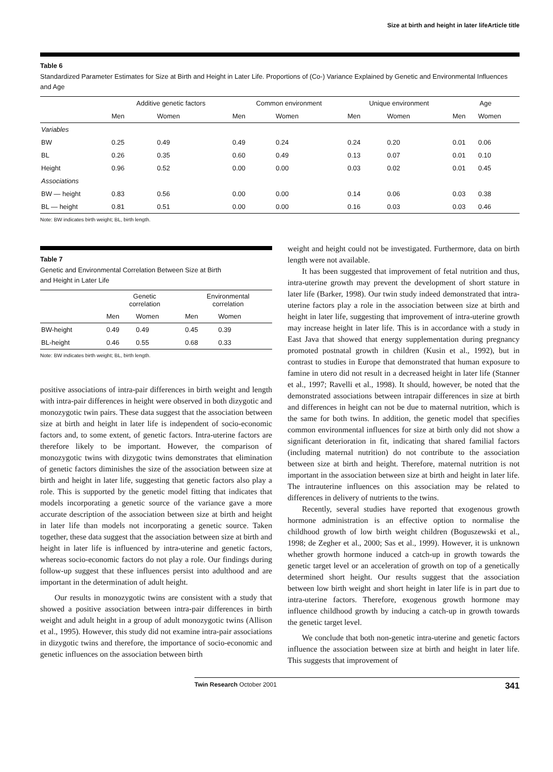Size at birth and height in later lifeArticle title
Table 6
Standardized Parameter Estimates for Size at Birth and Height in Later Life. Proportions of (Co-) Variance Explained by Genetic and Environmental Influences and Age
| | Additive genetic factors | | Common environment | | Unique environment | | Age | |
| | Men | Women | Men | Women | Men | Women | Men | Women |
| Variables | | | | | | | | |
| BW | 0.25 | 0.49 | 0.49 | 0.24 | 0.24 | 0.20 | 0.01 | 0.06 |
| BL | 0.26 | 0.35 | 0.60 | 0.49 | 0.13 | 0.07 | 0.01 | 0.10 |
| Height | 0.96 | 0.52 | 0.00 | 0.00 | 0.03 | 0.02 | 0.01 | 0.45 |
| Associations | | | | | | | | |
| BW — height | 0.83 | 0.56 | 0.00 | 0.00 | 0.14 | 0.06 | 0.03 | 0.38 |
| BL — height | 0.81 | 0.51 | 0.00 | 0.00 | 0.16 | 0.03 | 0.03 | 0.46 |
Note: BW indicates birth weight; BL, birth length.
Table 7
Genetic and Environmental Correlation Between Size at Birth
and Height in Later Life
| | Genetic correlation | | Environmental correlation | |
| | Men | Women | Men | Women |
| BW-height | 0.49 | 0.49 | 0.45 | 0.39 |
| BL-height | 0.46 | 0.55 | 0.68 | 0.33 |
Note: BW indicates birth weight; BL, birth length.
positive associations of intra-pair differences in birth weight and length with intra-pair differences in height were observed in both dizygotic and monozygotic twin pairs. These data suggest that the association between size at birth and height in later life is independent of socio-economic factors and, to some extent, of genetic factors. Intra-uterine factors are therefore likely to be important. However, the comparison of monozygotic twins with dizygotic twins demonstrates that elimination of genetic factors diminishes the size of the association between size at birth and height in later life, suggesting that genetic factors also play a role. This is supported by the genetic model fitting that indicates that models incorporating a genetic source of the variance gave a more accurate description of the association between size at birth and height in later life than models not incorporating a genetic source. Taken together, these data suggest that the association between size at birth and height in later life is influenced by intra-uterine and genetic factors, whereas socio-economic factors do not play a role. Our findings during follow-up suggest that these influences persist into adulthood and are important in the determination of adult height.
Our results in monozygotic twins are consistent with a study that showed a positive association between intra-pair differences in birth weight and adult height in a group of adult monozygotic twins (Allison et al., 1995). However, this study did not examine intra-pair associations in dizygotic twins and therefore, the importance of socio-economic and genetic influences on the association between birth
weight and height could not be investigated. Furthermore, data on birth length were not available.
It has been suggested that improvement of fetal nutrition and thus, intra-uterine growth may prevent the development of short stature in later life (Barker, 1998). Our twin study indeed demonstrated that intra-uterine factors play a role in the association between size at birth and height in later life, suggesting that improvement of intra-uterine growth may increase height in later life. This is in accordance with a study in East Java that showed that energy supplementation during pregnancy promoted postnatal growth in children (Kusin et al., 1992), but in contrast to studies in Europe that demonstrated that human exposure to famine in utero did not result in a decreased height in later life (Stanner et al., 1997; Ravelli et al., 1998). It should, however, be noted that the demonstrated associations between intrapair differences in size at birth and differences in height can not be due to maternal nutrition, which is the same for both twins. In addition, the genetic model that specifies common environmental influences for size at birth only did not show a significant deterioration in fit, indicating that shared familial factors (including maternal nutrition) do not contribute to the association between size at birth and height. Therefore, maternal nutrition is not important in the association between size at birth and height in later life. The intrauterine influences on this association may be related to differences in delivery of nutrients to the twins.
Recently, several studies have reported that exogenous growth hormone administration is an effective option to normalise the childhood growth of low birth weight children (Boguszewski et al., 1998; de Zegher et al., 2000; Sas et al., 1999). However, it is unknown whether growth hormone induced a catch-up in growth towards the genetic target level or an acceleration of growth on top of a genetically determined short height. Our results suggest that the association between low birth weight and short height in later life is in part due to intra-uterine factors. Therefore, exogenous growth hormone may influence childhood growth by inducing a catch-up in growth towards the genetic target level.
We conclude that both non-genetic intra-uterine and genetic factors influence the association between size at birth and height in later life. This suggests that improvement of
Twin Research October 2001 341